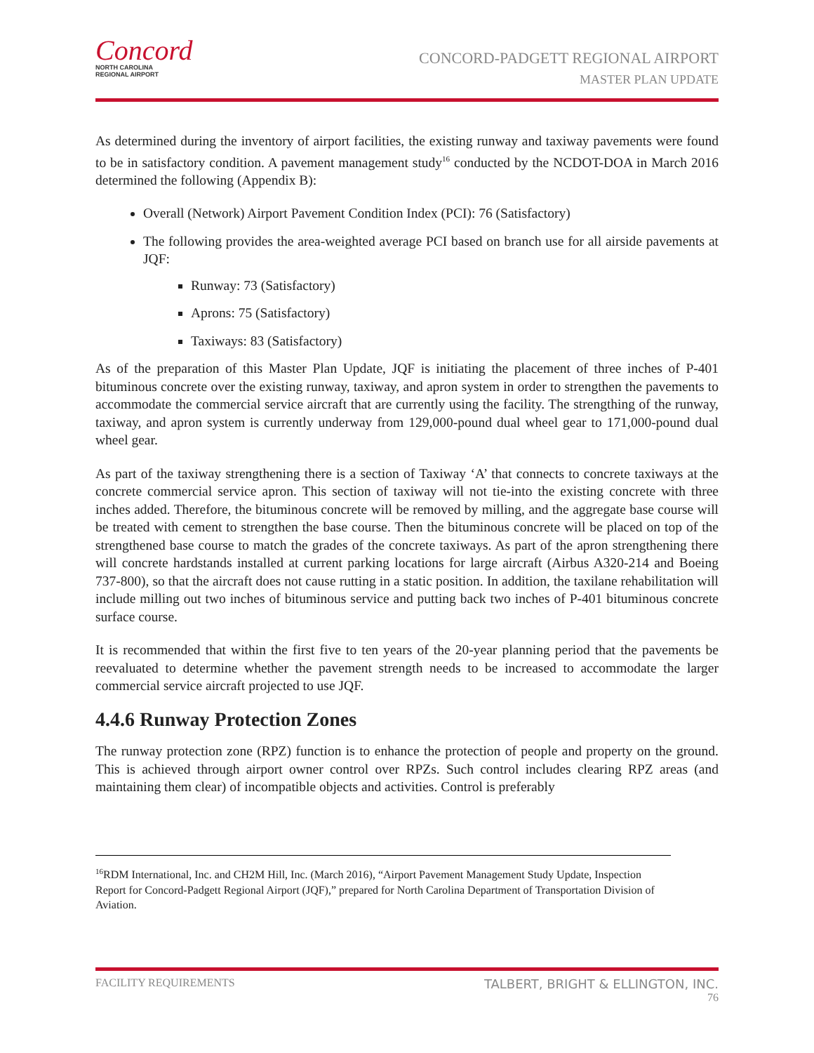Concord
NORTH CAROLINA
REGIONAL AIRPORT
CONCORD-PADGETT REGIONAL AIRPORT
MASTER PLAN UPDATE
As determined during the inventory of airport facilities, the existing runway and taxiway pavements were found to be in satisfactory condition. A pavement management study<sup>16</sup> conducted by the NCDOT-DOA in March 2016 determined the following (Appendix B):
Overall (Network) Airport Pavement Condition Index (PCI): 76 (Satisfactory)
The following provides the area-weighted average PCI based on branch use for all airside pavements at JQF:
Runway: 73 (Satisfactory)
Aprons: 75 (Satisfactory)
Taxiways: 83 (Satisfactory)
As of the preparation of this Master Plan Update, JQF is initiating the placement of three inches of P-401 bituminous concrete over the existing runway, taxiway, and apron system in order to strengthen the pavements to accommodate the commercial service aircraft that are currently using the facility. The strengthing of the runway, taxiway, and apron system is currently underway from 129,000-pound dual wheel gear to 171,000-pound dual wheel gear.
As part of the taxiway strengthening there is a section of Taxiway ‘A’ that connects to concrete taxiways at the concrete commercial service apron. This section of taxiway will not tie-into the existing concrete with three inches added. Therefore, the bituminous concrete will be removed by milling, and the aggregate base course will be treated with cement to strengthen the base course. Then the bituminous concrete will be placed on top of the strengthened base course to match the grades of the concrete taxiways. As part of the apron strengthening there will concrete hardstands installed at current parking locations for large aircraft (Airbus A320-214 and Boeing 737-800), so that the aircraft does not cause rutting in a static position. In addition, the taxilane rehabilitation will include milling out two inches of bituminous service and putting back two inches of P-401 bituminous concrete surface course.
It is recommended that within the first five to ten years of the 20-year planning period that the pavements be reevaluated to determine whether the pavement strength needs to be increased to accommodate the larger commercial service aircraft projected to use JQF.
4.4.6 Runway Protection Zones
The runway protection zone (RPZ) function is to enhance the protection of people and property on the ground. This is achieved through airport owner control over RPZs. Such control includes clearing RPZ areas (and maintaining them clear) of incompatible objects and activities. Control is preferably
<sup>16</sup> RDM International, Inc. and CH2M Hill, Inc. (March 2016), “Airport Pavement Management Study Update, Inspection Report for Concord-Padgett Regional Airport (JQF),” prepared for North Carolina Department of Transportation Division of Aviation.
FACILITY REQUIREMENTS TALBERT, BRIGHT & ELLINGTON, INC.
76